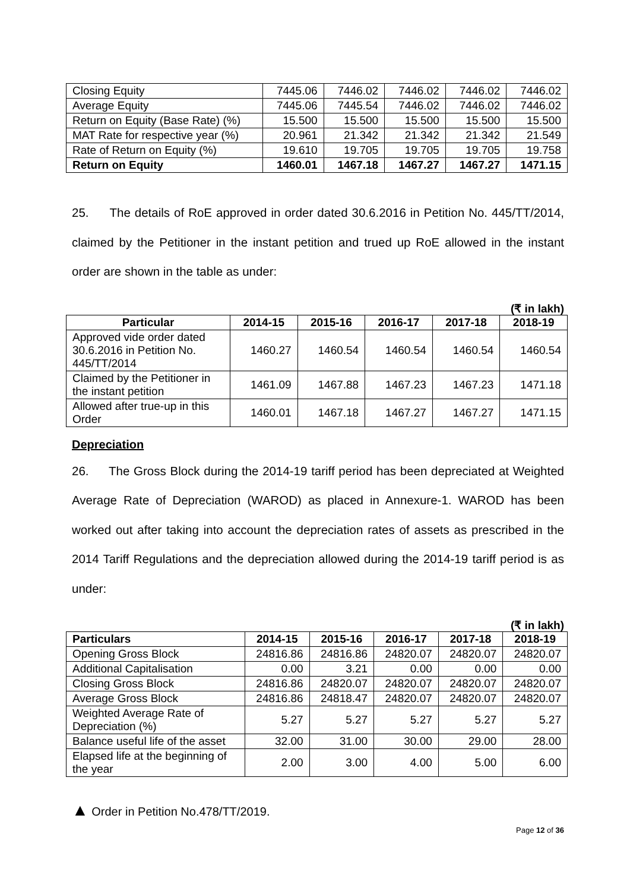| Closing Equity | 7445.06 | 7446.02 | 7446.02 | 7446.02 | 7446.02 |
| Average Equity | 7445.06 | 7445.54 | 7446.02 | 7446.02 | 7446.02 |
| Return on Equity (Base Rate) (%) | 15.500 | 15.500 | 15.500 | 15.500 | 15.500 |
| MAT Rate for respective year (%) | 20.961 | 21.342 | 21.342 | 21.342 | 21.549 |
| Rate of Return on Equity (%) | 19.610 | 19.705 | 19.705 | 19.705 | 19.758 |
| Return on Equity | 1460.01 | 1467.18 | 1467.27 | 1467.27 | 1471.15 |
25. The details of RoE approved in order dated 30.6.2016 in Petition No. 445/TT/2014, claimed by the Petitioner in the instant petition and trued up RoE allowed in the instant order are shown in the table as under:
(₹ in lakh)
| Particular | 2014-15 | 2015-16 | 2016-17 | 2017-18 | 2018-19 |
| --- | --- | --- | --- | --- | --- |
| Approved vide order dated 30.6.2016 in Petition No. 445/TT/2014 | 1460.27 | 1460.54 | 1460.54 | 1460.54 | 1460.54 |
| Claimed by the Petitioner in the instant petition | 1461.09 | 1467.88 | 1467.23 | 1467.23 | 1471.18 |
| Allowed after true-up in this Order | 1460.01 | 1467.18 | 1467.27 | 1467.27 | 1471.15 |
Depreciation
26. The Gross Block during the 2014-19 tariff period has been depreciated at Weighted Average Rate of Depreciation (WAROD) as placed in Annexure-1. WAROD has been worked out after taking into account the depreciation rates of assets as prescribed in the 2014 Tariff Regulations and the depreciation allowed during the 2014-19 tariff period is as under:
(₹ in lakh)
| Particulars | 2014-15 | 2015-16 | 2016-17 | 2017-18 | 2018-19 |
| --- | --- | --- | --- | --- | --- |
| Opening Gross Block | 24816.86 | 24816.86 | 24820.07 | 24820.07 | 24820.07 |
| Additional Capitalisation | 0.00 | 3.21 | 0.00 | 0.00 | 0.00 |
| Closing Gross Block | 24816.86 | 24820.07 | 24820.07 | 24820.07 | 24820.07 |
| Average Gross Block | 24816.86 | 24818.47 | 24820.07 | 24820.07 | 24820.07 |
| Weighted Average Rate of Depreciation (%) | 5.27 | 5.27 | 5.27 | 5.27 | 5.27 |
| Balance useful life of the asset | 32.00 | 31.00 | 30.00 | 29.00 | 28.00 |
| Elapsed life at the beginning of the year | 2.00 | 3.00 | 4.00 | 5.00 | 6.00 |
▲ Order in Petition No.478/TT/2019.
Page 12 of 36